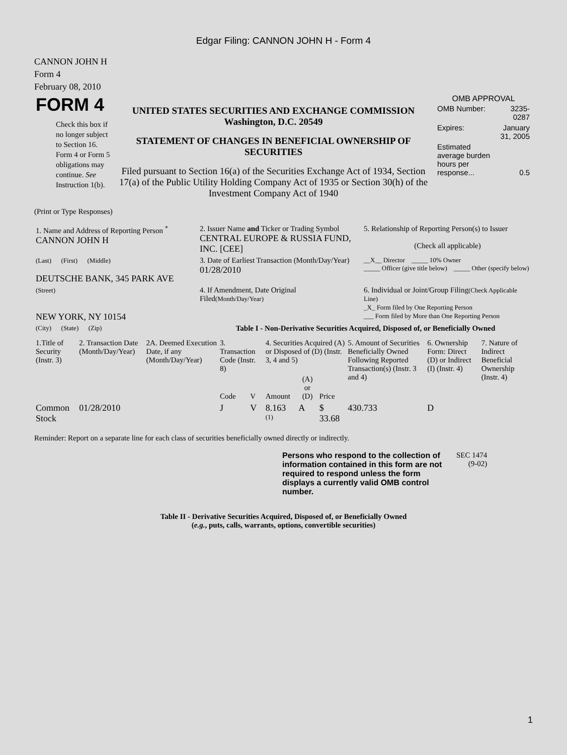Edgar Filing: CANNON JOHN H - Form 4
CANNON JOHN H
Form 4
February 08, 2010
| FORM 4 Check this box if no longer subject to Section 16. Form 4 or Form 5 obligations may continue. See Instruction 1(b). | UNITED STATES SECURITIES AND EXCHANGE COMMISSION Washington, D.C. 20549 STATEMENT OF CHANGES IN BENEFICIAL OWNERSHIP OF SECURITIES Filed pursuant to Section 16(a) of the Securities Exchange Act of 1934, Section 17(a) of the Public Utility Holding Company Act of 1935 or Section 30(h) of the Investment Company Act of 1940 | OMB APPROVAL / OMB Number: / 3235-0287 / / Expires: / January 31, 2005 / / Estimated average burden hours per response... / 0.5 / |
(Print or Type Responses)
| 1. Name and Address of Reporting Person <sup>*</sup> CANNON JOHN H | 2. Issuer Name and Ticker or Trading Symbol CENTRAL EUROPE & RUSSIA FUND, INC. [CEE] | 5. Relationship of Reporting Person(s) to Issuer (Check all applicable) |
| (Last) (First) (Middle) DEUTSCHE BANK, 345 PARK AVE | 3. Date of Earliest Transaction (Month/Day/Year) 01/28/2010 | __X__ Director _____ 10% Owner _____ Officer (give title below) _____ Other (specify below) |
| (Street) NEW YORK, NY 10154 | 4. If Amendment, Date Original Filed (Month/Day/Year) | 6. Individual or Joint/Group Filing (Check Applicable Line) _X_ Form filed by One Reporting Person ___ Form filed by More than One Reporting Person |
| (City) (State) (Zip) | Table I - Non-Derivative Securities Acquired, Disposed of, or Beneficially Owned | |
| 1.Title of Security (Instr. 3) | 2. Transaction Date (Month/Day/Year) | 2A. Deemed Execution Date, if any (Month/Day/Year) | 3. Transaction Code (Instr. 8) | | 4. Securities Acquired (A) or Disposed of (D) (Instr. 3, 4 and 5) | | | 5. Amount of Securities Beneficially Owned Following Reported Transaction(s) (Instr. 3 and 4) | 6. Ownership Form: Direct (D) or Indirect (I) (Instr. 4) | 7. Nature of Indirect Beneficial Ownership (Instr. 4) |
| --- | --- | --- | --- | --- | --- | --- | --- | --- | --- | --- |
| | | | Code | V | Amount | (A) or (D) | Price | | | |
| Common Stock | 01/28/2010 | | J | V | 8.163 <sup>(1)</sup> | A | $ 33.68 | 430.733 | D | |
Reminder: Report on a separate line for each class of securities beneficially owned directly or indirectly.
| Persons who respond to the collection of information contained in this form are not required to respond unless the form displays a currently valid OMB control number. | SEC 1474 (9-02) |
Table II - Derivative Securities Acquired, Disposed of, or Beneficially Owned
(e.g., puts, calls, warrants, options, convertible securities)
1